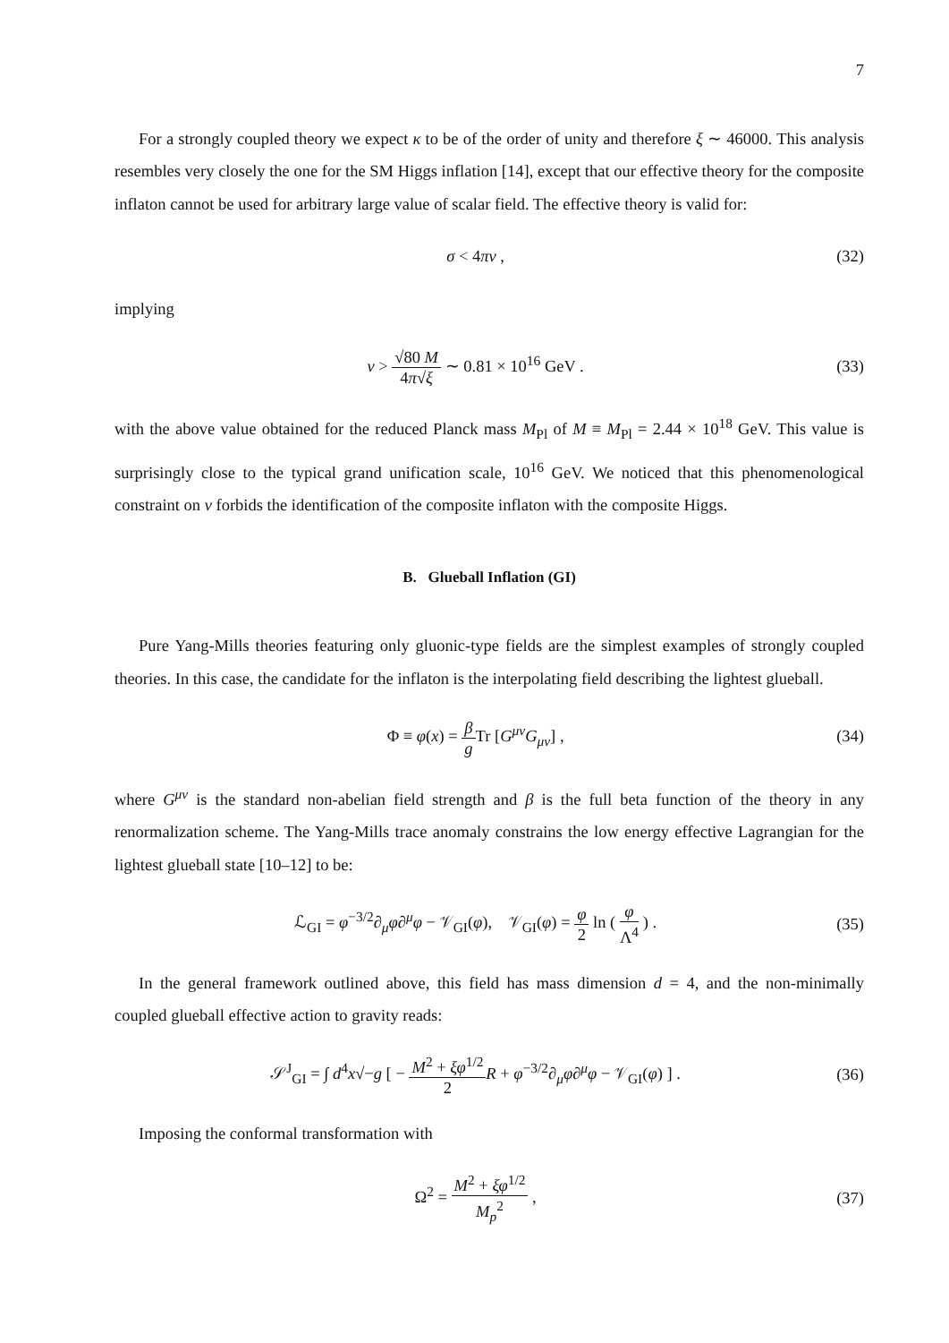7
For a strongly coupled theory we expect κ to be of the order of unity and therefore ξ ∼ 46000. This analysis resembles very closely the one for the SM Higgs inflation [14], except that our effective theory for the composite inflaton cannot be used for arbitrary large value of scalar field. The effective theory is valid for:
σ < 4πv , (32)
implying
v > √80 M 4π√ξ ∼ 0.81 × 10<sup>16</sup> GeV . (33)
with the above value obtained for the reduced Planck mass M<sub>Pl</sub> of M ≡ M<sub>Pl</sub> = 2.44 × 10<sup>18</sup> GeV. This value is surprisingly close to the typical grand unification scale, 10<sup>16</sup> GeV. We noticed that this phenomenological constraint on v forbids the identification of the composite inflaton with the composite Higgs.
B. Glueball Inflation (GI)
Pure Yang-Mills theories featuring only gluonic-type fields are the simplest examples of strongly coupled theories. In this case, the candidate for the inflaton is the interpolating field describing the lightest glueball.
Φ ≡ φ(x) = β g Tr [G<sup>μν</sup>G<sub>μν</sub>] , (34)
where G<sup>μν</sup> is the standard non-abelian field strength and β is the full beta function of the theory in any renormalization scheme. The Yang-Mills trace anomaly constrains the low energy effective Lagrangian for the lightest glueball state [10–12] to be:
ℒ<sub>GI</sub> = φ<sup>−3/2</sup>∂<sub>μ</sub>φ∂<sup>μ</sup>φ − 𝒱<sub>GI</sub>(φ), 𝒱<sub>GI</sub>(φ) = φ 2 ln ( φ Λ<sup>4</sup> ) . (35)
In the general framework outlined above, this field has mass dimension d = 4, and the non-minimally coupled glueball effective action to gravity reads:
𝒮<sup>J</sup><sub>GI</sub> = ∫ d<sup>4</sup>x√−g [ − M<sup>2</sup> + ξφ<sup>1/2</sup> 2 R + φ<sup>−3/2</sup>∂<sub>μ</sub>φ∂<sup>μ</sup>φ − 𝒱<sub>GI</sub>(φ) ] . (36)
Imposing the conformal transformation with
Ω<sup>2</sup> = M<sup>2</sup> + ξφ<sup>1/2</sup> M<sub>p</sub><sup>2</sup> , (37)